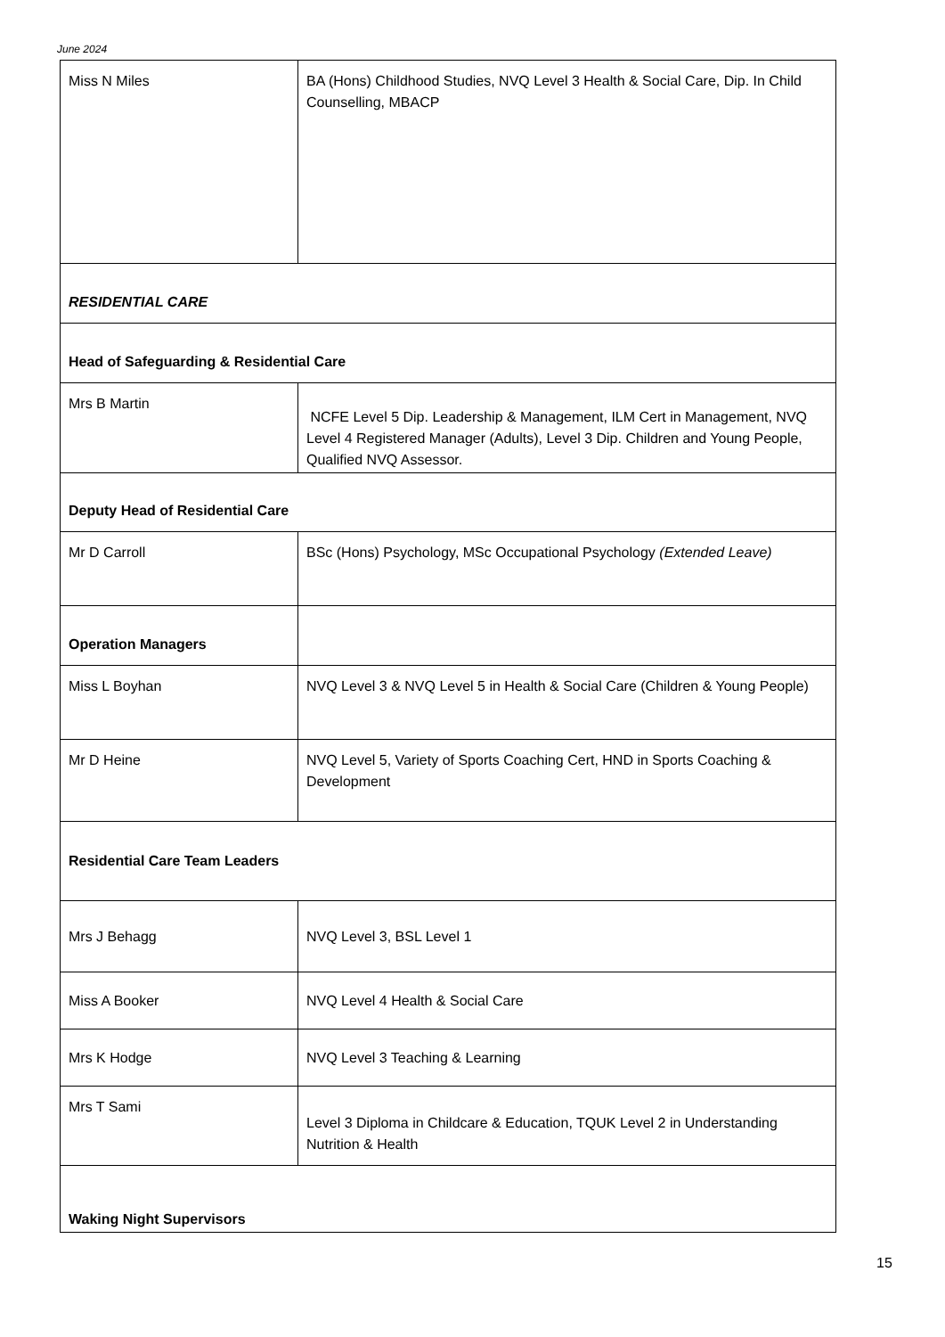June 2024
| Miss N Miles | BA (Hons) Childhood Studies, NVQ Level 3 Health & Social Care, Dip. In Child Counselling, MBACP |
| RESIDENTIAL CARE | |
| Head of Safeguarding & Residential Care | |
| Mrs B Martin | NCFE Level 5 Dip. Leadership & Management, ILM Cert in Management, NVQ Level 4 Registered Manager (Adults), Level 3 Dip. Children and Young People, Qualified NVQ Assessor. |
| Deputy Head of Residential Care | |
| Mr D Carroll | BSc (Hons) Psychology, MSc Occupational Psychology (Extended Leave) |
| Operation Managers | |
| Miss L Boyhan | NVQ Level 3 & NVQ Level 5 in Health & Social Care (Children & Young People) |
| Mr D Heine | NVQ Level 5, Variety of Sports Coaching Cert, HND in Sports Coaching & Development |
| Residential Care Team Leaders | |
| Mrs J Behagg | NVQ Level 3, BSL Level 1 |
| Miss A Booker | NVQ Level 4 Health & Social Care |
| Mrs K Hodge | NVQ Level 3 Teaching & Learning |
| Mrs T Sami | Level 3 Diploma in Childcare & Education, TQUK Level 2 in Understanding Nutrition & Health |
| Waking Night Supervisors | |
15